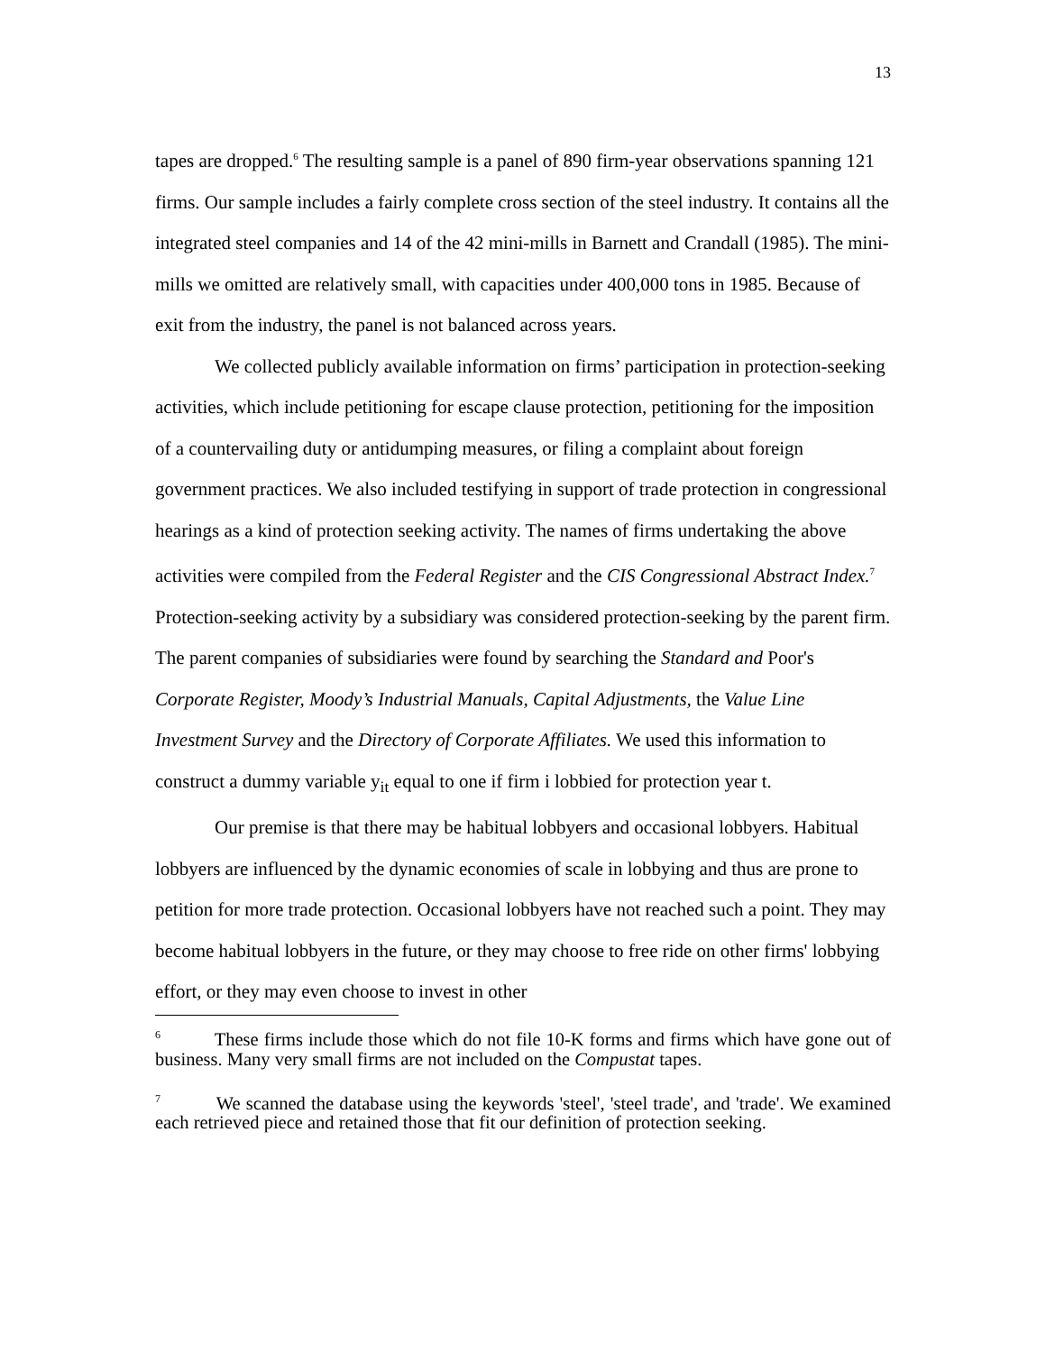13
tapes are dropped.<sup>6</sup> The resulting sample is a panel of 890 firm-year observations spanning 121 firms. Our sample includes a fairly complete cross section of the steel industry. It contains all the integrated steel companies and 14 of the 42 mini-mills in Barnett and Crandall (1985). The mini-mills we omitted are relatively small, with capacities under 400,000 tons in 1985. Because of exit from the industry, the panel is not balanced across years.
We collected publicly available information on firms’ participation in protection-seeking activities, which include petitioning for escape clause protection, petitioning for the imposition of a countervailing duty or antidumping measures, or filing a complaint about foreign government practices. We also included testifying in support of trade protection in congressional hearings as a kind of protection seeking activity. The names of firms undertaking the above activities were compiled from the Federal Register and the CIS Congressional Abstract Index.<sup>7</sup> Protection-seeking activity by a subsidiary was considered protection-seeking by the parent firm. The parent companies of subsidiaries were found by searching the Standard and Poor's Corporate Register, Moody’s Industrial Manuals, Capital Adjustments, the Value Line Investment Survey and the Directory of Corporate Affiliates. We used this information to construct a dummy variable y<sub>it</sub> equal to one if firm i lobbied for protection year t.
Our premise is that there may be habitual lobbyers and occasional lobbyers. Habitual lobbyers are influenced by the dynamic economies of scale in lobbying and thus are prone to petition for more trade protection. Occasional lobbyers have not reached such a point. They may become habitual lobbyers in the future, or they may choose to free ride on other firms' lobbying effort, or they may even choose to invest in other
<sup>6</sup> These firms include those which do not file 10-K forms and firms which have gone out of business. Many very small firms are not included on the Compustat tapes.
<sup>7</sup> We scanned the database using the keywords 'steel', 'steel trade', and 'trade'. We examined each retrieved piece and retained those that fit our definition of protection seeking.